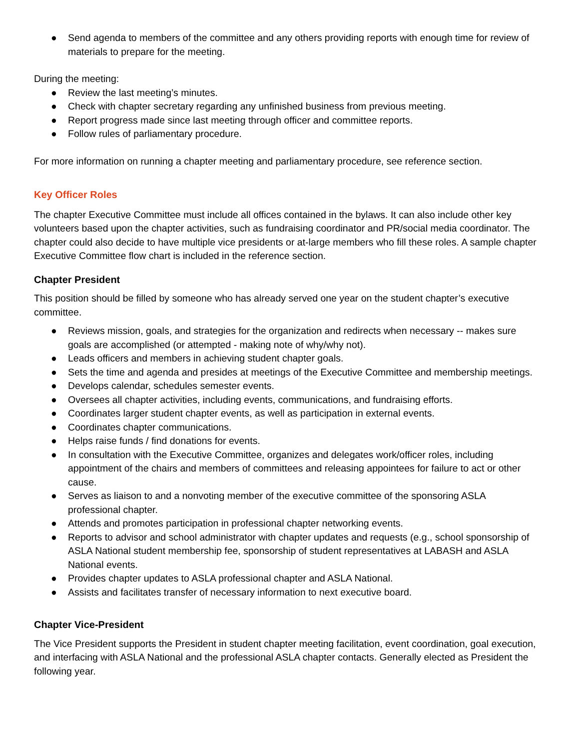● Send agenda to members of the committee and any others providing reports with enough time for review of materials to prepare for the meeting.
During the meeting:
● Review the last meeting’s minutes.
● Check with chapter secretary regarding any unfinished business from previous meeting.
● Report progress made since last meeting through officer and committee reports.
● Follow rules of parliamentary procedure.
For more information on running a chapter meeting and parliamentary procedure, see reference section.
Key Officer Roles
The chapter Executive Committee must include all offices contained in the bylaws. It can also include other key volunteers based upon the chapter activities, such as fundraising coordinator and PR/social media coordinator. The chapter could also decide to have multiple vice presidents or at-large members who fill these roles. A sample chapter Executive Committee flow chart is included in the reference section.
Chapter President
This position should be filled by someone who has already served one year on the student chapter’s executive committee.
● Reviews mission, goals, and strategies for the organization and redirects when necessary -- makes sure goals are accomplished (or attempted - making note of why/why not).
● Leads officers and members in achieving student chapter goals.
● Sets the time and agenda and presides at meetings of the Executive Committee and membership meetings.
● Develops calendar, schedules semester events.
● Oversees all chapter activities, including events, communications, and fundraising efforts.
● Coordinates larger student chapter events, as well as participation in external events.
● Coordinates chapter communications.
● Helps raise funds / find donations for events.
● In consultation with the Executive Committee, organizes and delegates work/officer roles, including appointment of the chairs and members of committees and releasing appointees for failure to act or other cause.
● Serves as liaison to and a nonvoting member of the executive committee of the sponsoring ASLA professional chapter.
● Attends and promotes participation in professional chapter networking events.
● Reports to advisor and school administrator with chapter updates and requests (e.g., school sponsorship of ASLA National student membership fee, sponsorship of student representatives at LABASH and ASLA National events.
● Provides chapter updates to ASLA professional chapter and ASLA National.
● Assists and facilitates transfer of necessary information to next executive board.
Chapter Vice-President
The Vice President supports the President in student chapter meeting facilitation, event coordination, goal execution, and interfacing with ASLA National and the professional ASLA chapter contacts. Generally elected as President the following year.